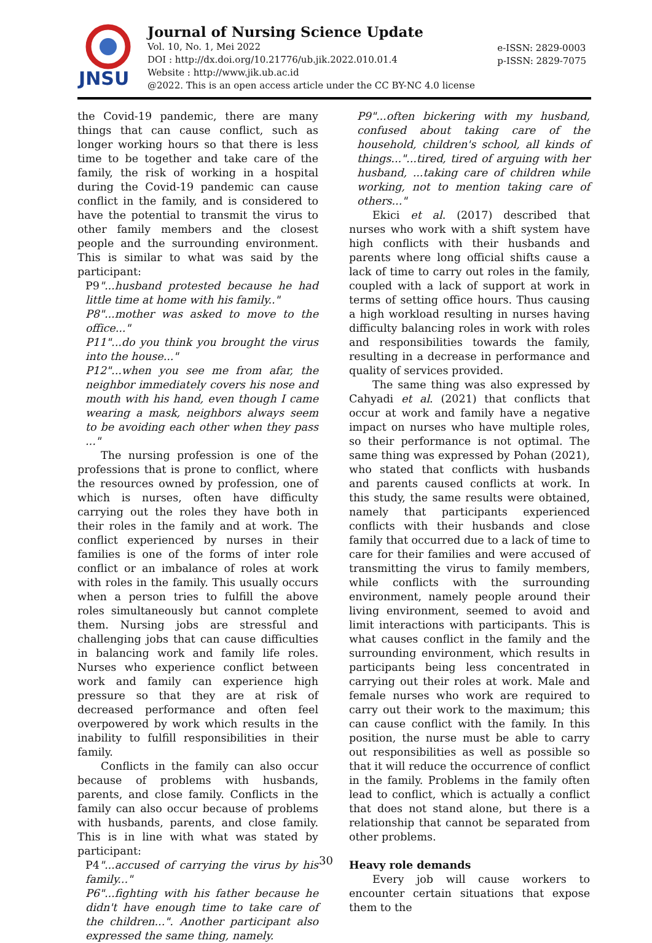JNSU
Journal of Nursing Science Update
Vol. 10, No. 1, Mei 2022
DOI : http://dx.doi.org/10.21776/ub.jik.2022.010.01.4
Website : http://www.jik.ub.ac.id
@2022. This is an open access article under the CC BY-NC 4.0 license
e-ISSN: 2829-0003
p-ISSN: 2829-7075
the Covid-19 pandemic, there are many things that can cause conflict, such as longer working hours so that there is less time to be together and take care of the family, the risk of working in a hospital during the Covid-19 pandemic can cause conflict in the family, and is considered to have the potential to transmit the virus to other family members and the closest people and the surrounding environment. This is similar to what was said by the participant:
P9"...husband protested because he had little time at home with his family.."
P8"...mother was asked to move to the office..."
P11"...do you think you brought the virus into the house..."
P12"...when you see me from afar, the neighbor immediately covers his nose and mouth with his hand, even though I came wearing a mask, neighbors always seem to be avoiding each other when they pass ..."
The nursing profession is one of the professions that is prone to conflict, where the resources owned by profession, one of which is nurses, often have difficulty carrying out the roles they have both in their roles in the family and at work. The conflict experienced by nurses in their families is one of the forms of inter role conflict or an imbalance of roles at work with roles in the family. This usually occurs when a person tries to fulfill the above roles simultaneously but cannot complete them. Nursing jobs are stressful and challenging jobs that can cause difficulties in balancing work and family life roles. Nurses who experience conflict between work and family can experience high pressure so that they are at risk of decreased performance and often feel overpowered by work which results in the inability to fulfill responsibilities in their family.
Conflicts in the family can also occur because of problems with husbands, parents, and close family. Conflicts in the family can also occur because of problems with husbands, parents, and close family. This is in line with what was stated by participant:
P4"...accused of carrying the virus by his family..."
P6"...fighting with his father because he didn't have enough time to take care of the children...". Another participant also expressed the same thing, namely.
P9"...often bickering with my husband, confused about taking care of the household, children's school, all kinds of things..."...tired, tired of arguing with her husband, ...taking care of children while working, not to mention taking care of others..."
Ekici et al. (2017) described that nurses who work with a shift system have high conflicts with their husbands and parents where long official shifts cause a lack of time to carry out roles in the family, coupled with a lack of support at work in terms of setting office hours. Thus causing a high workload resulting in nurses having difficulty balancing roles in work with roles and responsibilities towards the family, resulting in a decrease in performance and quality of services provided.
The same thing was also expressed by Cahyadi et al. (2021) that conflicts that occur at work and family have a negative impact on nurses who have multiple roles, so their performance is not optimal. The same thing was expressed by Pohan (2021), who stated that conflicts with husbands and parents caused conflicts at work. In this study, the same results were obtained, namely that participants experienced conflicts with their husbands and close family that occurred due to a lack of time to care for their families and were accused of transmitting the virus to family members, while conflicts with the surrounding environment, namely people around their living environment, seemed to avoid and limit interactions with participants. This is what causes conflict in the family and the surrounding environment, which results in participants being less concentrated in carrying out their roles at work. Male and female nurses who work are required to carry out their work to the maximum; this can cause conflict with the family. In this position, the nurse must be able to carry out responsibilities as well as possible so that it will reduce the occurrence of conflict in the family. Problems in the family often lead to conflict, which is actually a conflict that does not stand alone, but there is a relationship that cannot be separated from other problems.
Heavy role demands
Every job will cause workers to encounter certain situations that expose them to the
30